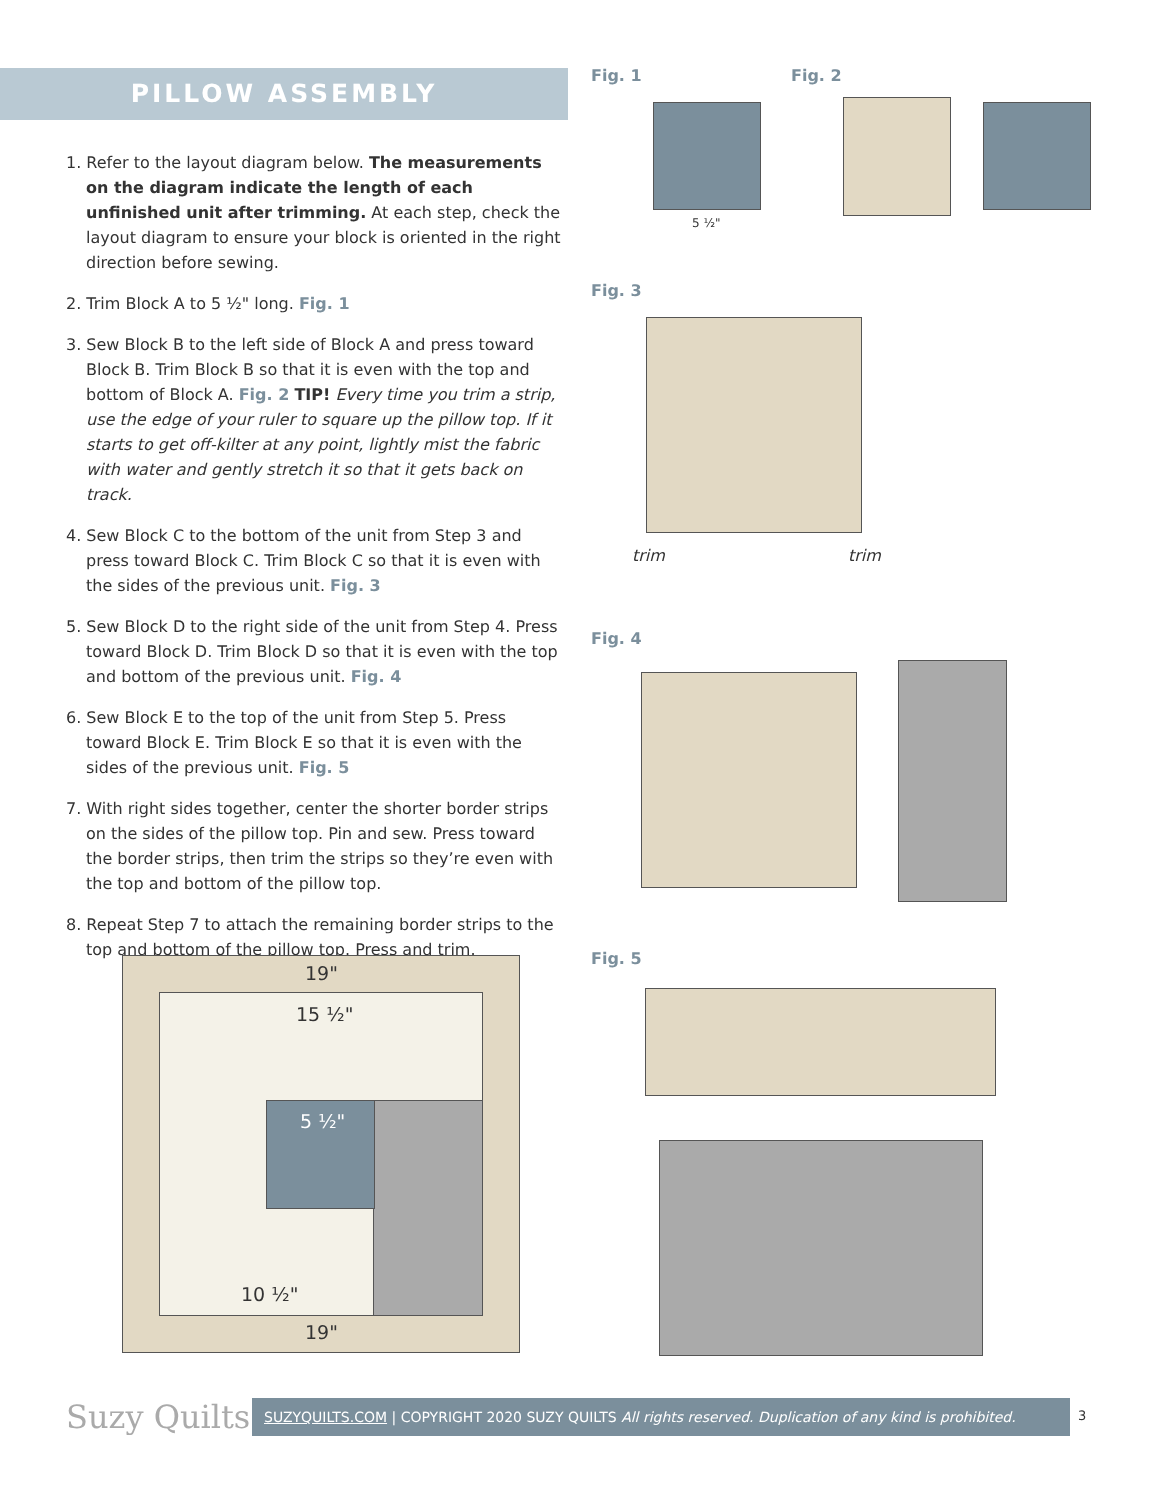PILLOW ASSEMBLY
1. Refer to the layout diagram below. The measurements on the diagram indicate the length of each unfinished unit after trimming. At each step, check the layout diagram to ensure your block is oriented in the right direction before sewing.
2. Trim Block A to 5 ½" long. Fig. 1
3. Sew Block B to the left side of Block A and press toward Block B. Trim Block B so that it is even with the top and bottom of Block A. Fig. 2 TIP! Every time you trim a strip, use the edge of your ruler to square up the pillow top. If it starts to get off-kilter at any point, lightly mist the fabric with water and gently stretch it so that it gets back on track.
4. Sew Block C to the bottom of the unit from Step 3 and press toward Block C. Trim Block C so that it is even with the sides of the previous unit. Fig. 3
5. Sew Block D to the right side of the unit from Step 4. Press toward Block D. Trim Block D so that it is even with the top and bottom of the previous unit. Fig. 4
6. Sew Block E to the top of the unit from Step 5. Press toward Block E. Trim Block E so that it is even with the sides of the previous unit. Fig. 5
7. With right sides together, center the shorter border strips on the sides of the pillow top. Pin and sew. Press toward the border strips, then trim the strips so they’re even with the top and bottom of the pillow top.
8. Repeat Step 7 to attach the remaining border strips to the top and bottom of the pillow top. Press and trim.
19"
15 ½"
5 ½"
10 ½"
19"
Fig. 1
5 ½"
Fig. 2
Fig. 3
trim trim
Fig. 4
Fig. 5
Suzy Quilts
SUZYQUILTS.COM | COPYRIGHT 2020 SUZY QUILTS All rights reserved. Duplication of any kind is prohibited.
3